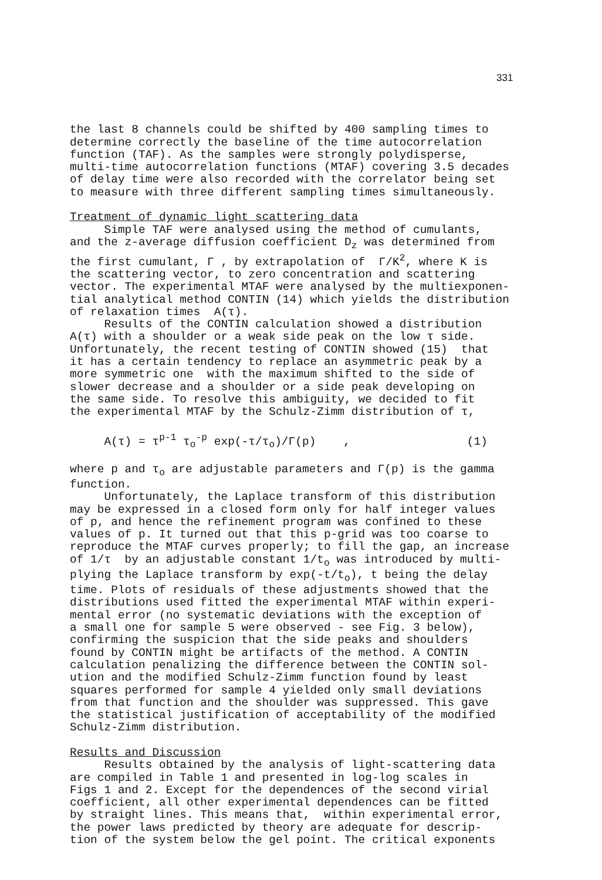331
the last 8 channels could be shifted by 400 sampling times to determine correctly the baseline of the time autocorrelation function (TAF). As the samples were strongly polydisperse, multi-time autocorrelation functions (MTAF) covering 3.5 decades of delay time were also recorded with the correlator being set to measure with three different sampling times simultaneously. Treatment of dynamic light scattering data Simple TAF were analysed using the method of cumulants, and the z-average diffusion coefficient D<sub>z</sub> was determined from the first cumulant, Γ , by extrapolation of Γ/K<sup>2</sup>, where K is the scattering vector, to zero concentration and scattering vector. The experimental MTAF were analysed by the multiexponen- tial analytical method CONTIN (14) which yields the distribution of relaxation times A(τ). Results of the CONTIN calculation showed a distribution A(τ) with a shoulder or a weak side peak on the low τ side. Unfortunately, the recent testing of CONTIN showed (15) that it has a certain tendency to replace an asymmetric peak by a more symmetric one with the maximum shifted to the side of slower decrease and a shoulder or a side peak developing on the same side. To resolve this ambiguity, we decided to fit the experimental MTAF by the Schulz-Zimm distribution of τ, A(τ) = τ<sup>p-1</sup> τ<sub>o</sub><sup>-p</sup> exp(-τ/τ<sub>o</sub>)/Γ(p) , (1) where p and τ<sub>o</sub> are adjustable parameters and Γ(p) is the gamma function. Unfortunately, the Laplace transform of this distribution may be expressed in a closed form only for half integer values of p, and hence the refinement program was confined to these values of p. It turned out that this p-grid was too coarse to reproduce the MTAF curves properly; to fill the gap, an increase of 1/τ by an adjustable constant 1/t<sub>o</sub> was introduced by multi- plying the Laplace transform by exp(-t/t<sub>o</sub>), t being the delay time. Plots of residuals of these adjustments showed that the distributions used fitted the experimental MTAF within experi- mental error (no systematic deviations with the exception of a small one for sample 5 were observed - see Fig. 3 below), confirming the suspicion that the side peaks and shoulders found by CONTIN might be artifacts of the method. A CONTIN calculation penalizing the difference between the CONTIN sol- ution and the modified Schulz-Zimm function found by least squares performed for sample 4 yielded only small deviations from that function and the shoulder was suppressed. This gave the statistical justification of acceptability of the modified Schulz-Zimm distribution. Results and Discussion Results obtained by the analysis of light-scattering data are compiled in Table 1 and presented in log-log scales in Figs 1 and 2. Except for the dependences of the second virial coefficient, all other experimental dependences can be fitted by straight lines. This means that, within experimental error, the power laws predicted by theory are adequate for descrip- tion of the system below the gel point. The critical exponents